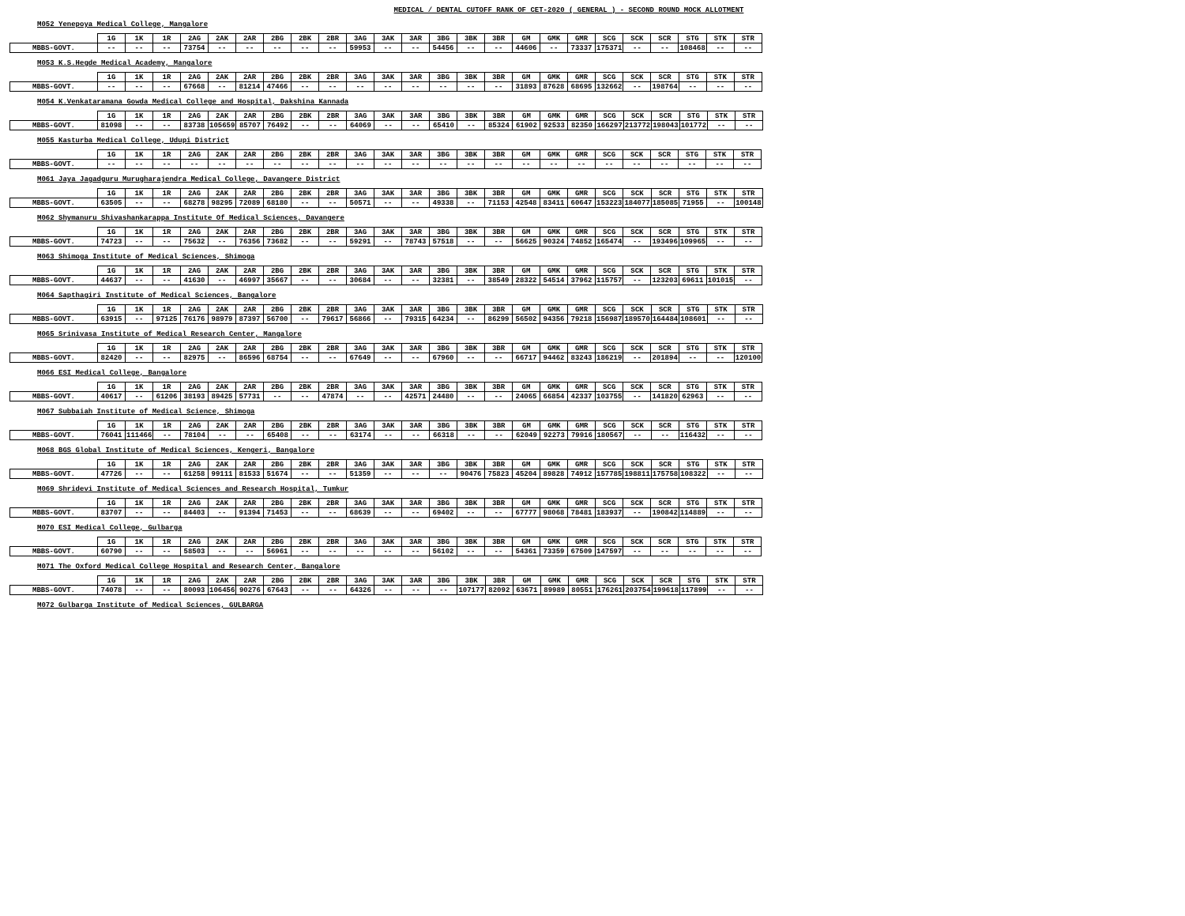MEDICAL / DENTAL CUTOFF RANK OF CET-2020 ( GENERAL ) - SECOND ROUND MOCK ALLOTMENT
M052 Yenepoya Medical College, Mangalore
| | 1G | 1K | 1R | 2AG | 2AK | 2AR | 2BG | 2BK | 2BR | 3AG | 3AK | 3AR | 3BG | 3BK | 3BR | GM | GMK | GMR | SCG | SCK | SCR | STG | STK | STR |
| --- | --- | --- | --- | --- | --- | --- | --- | --- | --- | --- | --- | --- | --- | --- | --- | --- | --- | --- | --- | --- | --- | --- | --- | --- |
| MBBS-GOVT. | -- | -- | -- | 73754 | -- | -- | -- | -- | -- | 59953 | -- | -- | 54456 | -- | -- | 44606 | -- | 73337 | 175371 | -- | -- | 108468 | -- | -- |
M053 K.S.Hegde Medical Academy, Mangalore
| | 1G | 1K | 1R | 2AG | 2AK | 2AR | 2BG | 2BK | 2BR | 3AG | 3AK | 3AR | 3BG | 3BK | 3BR | GM | GMK | GMR | SCG | SCK | SCR | STG | STK | STR |
| --- | --- | --- | --- | --- | --- | --- | --- | --- | --- | --- | --- | --- | --- | --- | --- | --- | --- | --- | --- | --- | --- | --- | --- | --- |
| MBBS-GOVT. | -- | -- | -- | 67668 | -- | 81214 | 47466 | -- | -- | -- | -- | -- | -- | -- | -- | 31893 | 87628 | 68695 | 132662 | -- | 198764 | -- | -- | -- |
M054 K.Venkataramana Gowda Medical College and Hospital, Dakshina Kannada
| | 1G | 1K | 1R | 2AG | 2AK | 2AR | 2BG | 2BK | 2BR | 3AG | 3AK | 3AR | 3BG | 3BK | 3BR | GM | GMK | GMR | SCG | SCK | SCR | STG | STK | STR |
| --- | --- | --- | --- | --- | --- | --- | --- | --- | --- | --- | --- | --- | --- | --- | --- | --- | --- | --- | --- | --- | --- | --- | --- | --- |
| MBBS-GOVT. | 81098 | -- | -- | 83738 | 105659 | 85707 | 76492 | -- | -- | 64069 | -- | -- | 65410 | -- | 85324 | 61902 | 92533 | 82350 | 166297 | 213772 | 198043 | 101772 | -- | -- |
M055 Kasturba Medical College, Udupi District
| | 1G | 1K | 1R | 2AG | 2AK | 2AR | 2BG | 2BK | 2BR | 3AG | 3AK | 3AR | 3BG | 3BK | 3BR | GM | GMK | GMR | SCG | SCK | SCR | STG | STK | STR |
| --- | --- | --- | --- | --- | --- | --- | --- | --- | --- | --- | --- | --- | --- | --- | --- | --- | --- | --- | --- | --- | --- | --- | --- | --- |
| MBBS-GOVT. | -- | -- | -- | -- | -- | -- | -- | -- | -- | -- | -- | -- | -- | -- | -- | -- | -- | -- | -- | -- | -- | -- | -- | -- |
M061 Jaya Jagadguru Murugharajendra Medical College, Davangere District
| | 1G | 1K | 1R | 2AG | 2AK | 2AR | 2BG | 2BK | 2BR | 3AG | 3AK | 3AR | 3BG | 3BK | 3BR | GM | GMK | GMR | SCG | SCK | SCR | STG | STK | STR |
| --- | --- | --- | --- | --- | --- | --- | --- | --- | --- | --- | --- | --- | --- | --- | --- | --- | --- | --- | --- | --- | --- | --- | --- | --- |
| MBBS-GOVT. | 63505 | -- | -- | 68278 | 98295 | 72089 | 68180 | -- | -- | 50571 | -- | -- | 49338 | -- | 71153 | 42548 | 83411 | 60647 | 153223 | 184077 | 185085 | 71955 | -- | 100148 |
M062 Shymanuru Shivashankarappa Institute Of Medical Sciences, Davangere
| | 1G | 1K | 1R | 2AG | 2AK | 2AR | 2BG | 2BK | 2BR | 3AG | 3AK | 3AR | 3BG | 3BK | 3BR | GM | GMK | GMR | SCG | SCK | SCR | STG | STK | STR |
| --- | --- | --- | --- | --- | --- | --- | --- | --- | --- | --- | --- | --- | --- | --- | --- | --- | --- | --- | --- | --- | --- | --- | --- | --- |
| MBBS-GOVT. | 74723 | -- | -- | 75632 | -- | 76356 | 73682 | -- | -- | 59291 | -- | 78743 | 57518 | -- | -- | 56625 | 90324 | 74852 | 165474 | -- | 193496 | 109965 | -- | -- |
M063 Shimoga Institute of Medical Sciences, Shimoga
| | 1G | 1K | 1R | 2AG | 2AK | 2AR | 2BG | 2BK | 2BR | 3AG | 3AK | 3AR | 3BG | 3BK | 3BR | GM | GMK | GMR | SCG | SCK | SCR | STG | STK | STR |
| --- | --- | --- | --- | --- | --- | --- | --- | --- | --- | --- | --- | --- | --- | --- | --- | --- | --- | --- | --- | --- | --- | --- | --- | --- |
| MBBS-GOVT. | 44637 | -- | -- | 41630 | -- | 46997 | 35667 | -- | -- | 30684 | -- | -- | 32381 | -- | 38549 | 28322 | 54514 | 37962 | 115757 | -- | 123203 | 69611 | 101015 | -- |
M064 Sapthagiri Institute of Medical Sciences, Bangalore
| | 1G | 1K | 1R | 2AG | 2AK | 2AR | 2BG | 2BK | 2BR | 3AG | 3AK | 3AR | 3BG | 3BK | 3BR | GM | GMK | GMR | SCG | SCK | SCR | STG | STK | STR |
| --- | --- | --- | --- | --- | --- | --- | --- | --- | --- | --- | --- | --- | --- | --- | --- | --- | --- | --- | --- | --- | --- | --- | --- | --- |
| MBBS-GOVT. | 63915 | -- | 97125 | 76176 | 98979 | 87397 | 56700 | -- | 79617 | 56866 | -- | 79315 | 64234 | -- | 86299 | 56502 | 94356 | 79218 | 156987 | 189570 | 164484 | 108601 | -- | -- |
M065 Srinivasa Institute of Medical Research Center, Mangalore
| | 1G | 1K | 1R | 2AG | 2AK | 2AR | 2BG | 2BK | 2BR | 3AG | 3AK | 3AR | 3BG | 3BK | 3BR | GM | GMK | GMR | SCG | SCK | SCR | STG | STK | STR |
| --- | --- | --- | --- | --- | --- | --- | --- | --- | --- | --- | --- | --- | --- | --- | --- | --- | --- | --- | --- | --- | --- | --- | --- | --- |
| MBBS-GOVT. | 82420 | -- | -- | 82975 | -- | 86596 | 68754 | -- | -- | 67649 | -- | -- | 67960 | -- | -- | 66717 | 94462 | 83243 | 186219 | -- | 201894 | -- | -- | 120100 |
M066 ESI Medical College, Bangalore
| | 1G | 1K | 1R | 2AG | 2AK | 2AR | 2BG | 2BK | 2BR | 3AG | 3AK | 3AR | 3BG | 3BK | 3BR | GM | GMK | GMR | SCG | SCK | SCR | STG | STK | STR |
| --- | --- | --- | --- | --- | --- | --- | --- | --- | --- | --- | --- | --- | --- | --- | --- | --- | --- | --- | --- | --- | --- | --- | --- | --- |
| MBBS-GOVT. | 40617 | -- | 61206 | 38193 | 89425 | 57731 | -- | -- | 47874 | -- | -- | 42571 | 24480 | -- | -- | 24065 | 66854 | 42337 | 103755 | -- | 141820 | 62963 | -- | -- |
M067 Subbaiah Institute of Medical Science, Shimoga
| | 1G | 1K | 1R | 2AG | 2AK | 2AR | 2BG | 2BK | 2BR | 3AG | 3AK | 3AR | 3BG | 3BK | 3BR | GM | GMK | GMR | SCG | SCK | SCR | STG | STK | STR |
| --- | --- | --- | --- | --- | --- | --- | --- | --- | --- | --- | --- | --- | --- | --- | --- | --- | --- | --- | --- | --- | --- | --- | --- | --- |
| MBBS-GOVT. | 76041 | 111466 | -- | 78104 | -- | -- | 65408 | -- | -- | 63174 | -- | -- | 66318 | -- | -- | 62049 | 92273 | 79916 | 180567 | -- | -- | 116432 | -- | -- |
M068 BGS Global Institute of Medical Sciences, Kengeri, Bangalore
| | 1G | 1K | 1R | 2AG | 2AK | 2AR | 2BG | 2BK | 2BR | 3AG | 3AK | 3AR | 3BG | 3BK | 3BR | GM | GMK | GMR | SCG | SCK | SCR | STG | STK | STR |
| --- | --- | --- | --- | --- | --- | --- | --- | --- | --- | --- | --- | --- | --- | --- | --- | --- | --- | --- | --- | --- | --- | --- | --- | --- |
| MBBS-GOVT. | 47726 | -- | -- | 61258 | 99111 | 81533 | 51674 | -- | -- | 51359 | -- | -- | -- | 90476 | 75823 | 45204 | 89828 | 74912 | 157785 | 198811 | 175758 | 108322 | -- | -- |
M069 Shridevi Institute of Medical Sciences and Research Hospital, Tumkur
| | 1G | 1K | 1R | 2AG | 2AK | 2AR | 2BG | 2BK | 2BR | 3AG | 3AK | 3AR | 3BG | 3BK | 3BR | GM | GMK | GMR | SCG | SCK | SCR | STG | STK | STR |
| --- | --- | --- | --- | --- | --- | --- | --- | --- | --- | --- | --- | --- | --- | --- | --- | --- | --- | --- | --- | --- | --- | --- | --- | --- |
| MBBS-GOVT. | 83707 | -- | -- | 84403 | -- | 91394 | 71453 | -- | -- | 68639 | -- | -- | 69402 | -- | -- | 67777 | 98068 | 78481 | 183937 | -- | 190842 | 114889 | -- | -- |
M070 ESI Medical College, Gulbarga
| | 1G | 1K | 1R | 2AG | 2AK | 2AR | 2BG | 2BK | 2BR | 3AG | 3AK | 3AR | 3BG | 3BK | 3BR | GM | GMK | GMR | SCG | SCK | SCR | STG | STK | STR |
| --- | --- | --- | --- | --- | --- | --- | --- | --- | --- | --- | --- | --- | --- | --- | --- | --- | --- | --- | --- | --- | --- | --- | --- | --- |
| MBBS-GOVT. | 60790 | -- | -- | 58503 | -- | -- | 56961 | -- | -- | -- | -- | -- | 56102 | -- | -- | 54361 | 73359 | 67509 | 147597 | -- | -- | -- | -- | -- |
M071 The Oxford Medical College Hospital and Research Center, Bangalore
| | 1G | 1K | 1R | 2AG | 2AK | 2AR | 2BG | 2BK | 2BR | 3AG | 3AK | 3AR | 3BG | 3BK | 3BR | GM | GMK | GMR | SCG | SCK | SCR | STG | STK | STR |
| --- | --- | --- | --- | --- | --- | --- | --- | --- | --- | --- | --- | --- | --- | --- | --- | --- | --- | --- | --- | --- | --- | --- | --- | --- |
| MBBS-GOVT. | 74078 | -- | -- | 80093 | 106456 | 90276 | 67643 | -- | -- | 64326 | -- | -- | -- | 107177 | 82092 | 63671 | 89989 | 80551 | 176261 | 203754 | 199618 | 117899 | -- | -- |
M072 Gulbarga Institute of Medical Sciences, GULBARGA